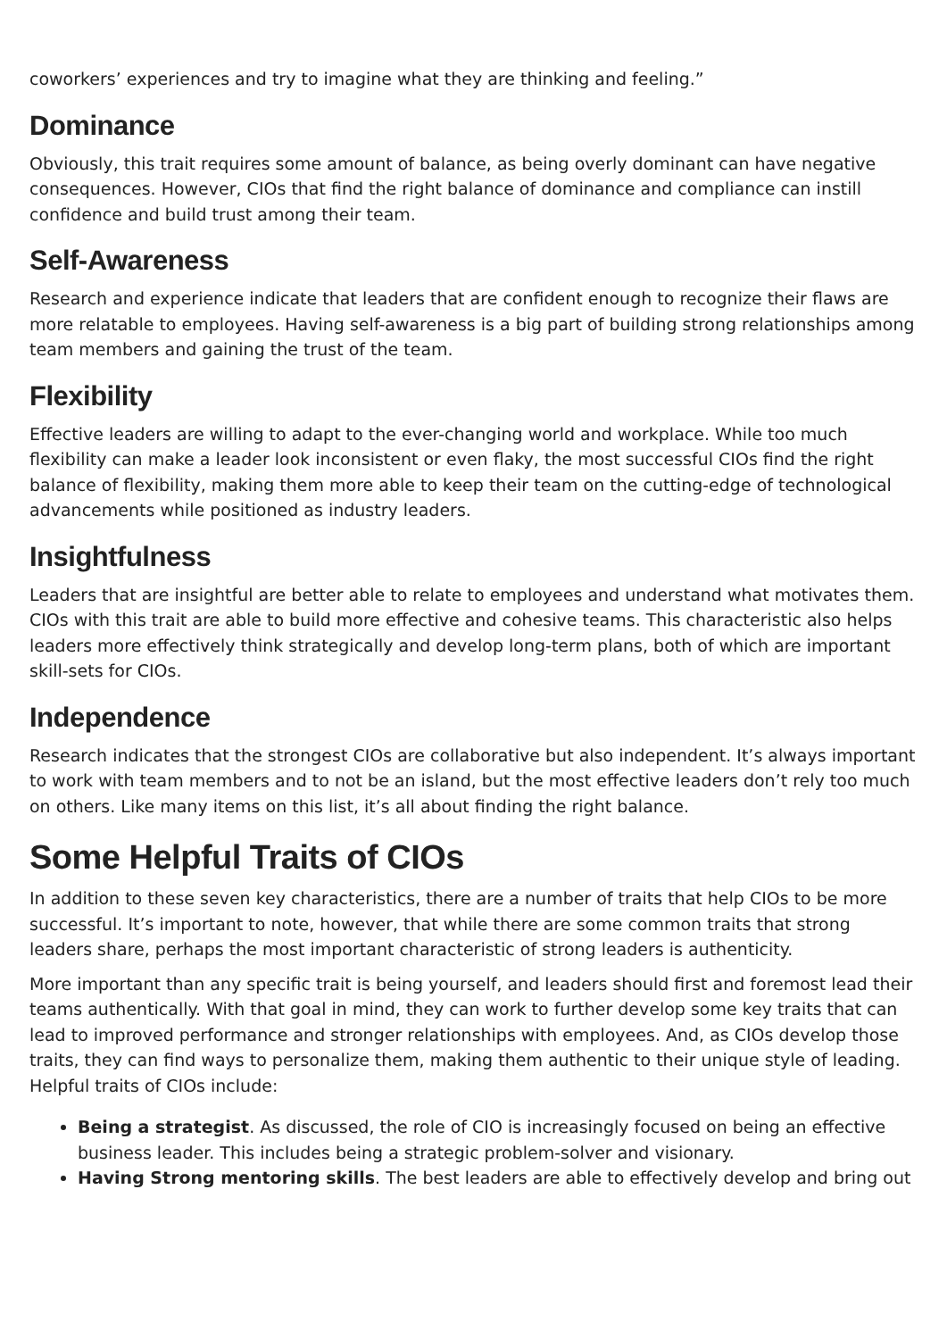coworkers’ experiences and try to imagine what they are thinking and feeling.”
Dominance
Obviously, this trait requires some amount of balance, as being overly dominant can have negative consequences. However, CIOs that find the right balance of dominance and compliance can instill confidence and build trust among their team.
Self-Awareness
Research and experience indicate that leaders that are confident enough to recognize their flaws are more relatable to employees. Having self-awareness is a big part of building strong relationships among team members and gaining the trust of the team.
Flexibility
Effective leaders are willing to adapt to the ever-changing world and workplace. While too much flexibility can make a leader look inconsistent or even flaky, the most successful CIOs find the right balance of flexibility, making them more able to keep their team on the cutting-edge of technological advancements while positioned as industry leaders.
Insightfulness
Leaders that are insightful are better able to relate to employees and understand what motivates them. CIOs with this trait are able to build more effective and cohesive teams. This characteristic also helps leaders more effectively think strategically and develop long-term plans, both of which are important skill-sets for CIOs.
Independence
Research indicates that the strongest CIOs are collaborative but also independent. It’s always important to work with team members and to not be an island, but the most effective leaders don’t rely too much on others. Like many items on this list, it’s all about finding the right balance.
Some Helpful Traits of CIOs
In addition to these seven key characteristics, there are a number of traits that help CIOs to be more successful. It’s important to note, however, that while there are some common traits that strong leaders share, perhaps the most important characteristic of strong leaders is authenticity.
More important than any specific trait is being yourself, and leaders should first and foremost lead their teams authentically. With that goal in mind, they can work to further develop some key traits that can lead to improved performance and stronger relationships with employees. And, as CIOs develop those traits, they can find ways to personalize them, making them authentic to their unique style of leading. Helpful traits of CIOs include:
Being a strategist. As discussed, the role of CIO is increasingly focused on being an effective business leader. This includes being a strategic problem-solver and visionary.
Having Strong mentoring skills. The best leaders are able to effectively develop and bring out